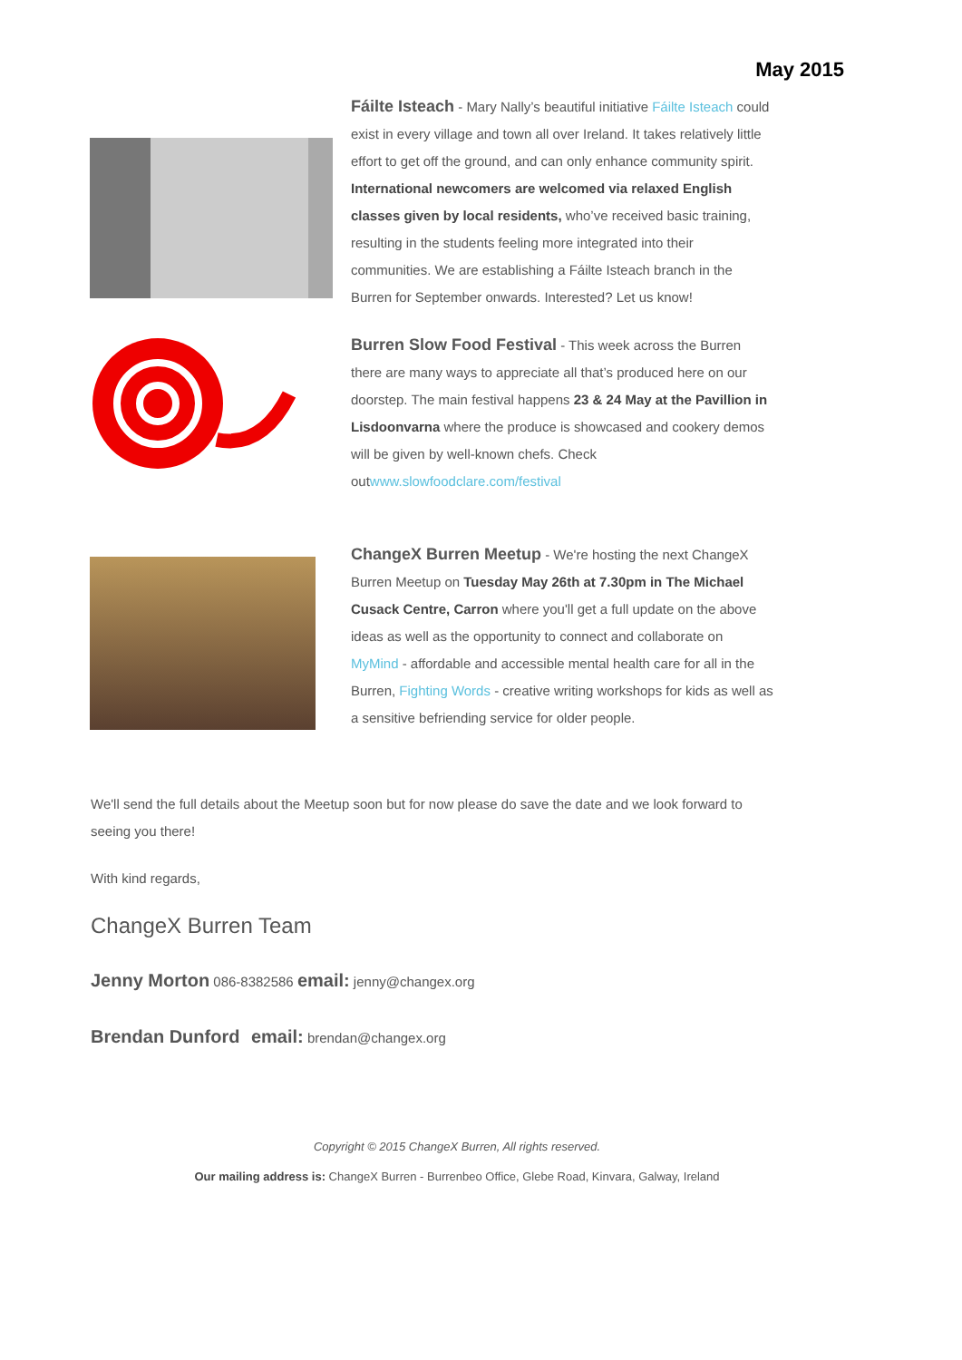May 2015
Fáilte Isteach
- Mary Nally’s beautiful initiative Fáilte Isteach could exist in every village and town all over Ireland. It takes relatively little effort to get off the ground, and can only enhance community spirit. International newcomers are welcomed via relaxed English classes given by local residents, who’ve received basic training, resulting in the students feeling more integrated into their communities. We are establishing a Fáilte Isteach branch in the Burren for September onwards. Interested? Let us know!
Burren Slow Food Festival
- This week across the Burren there are many ways to appreciate all that’s produced here on our doorstep. The main festival happens 23 & 24 May at the Pavillion in Lisdoonvarna where the produce is showcased and cookery demos will be given by well-known chefs. Check outwww.slowfoodclare.com/festival
ChangeX Burren Meetup
- We're hosting the next ChangeX Burren Meetup on Tuesday May 26th at 7.30pm in The Michael Cusack Centre, Carron where you'll get a full update on the above ideas as well as the opportunity to connect and collaborate on MyMind - affordable and accessible mental health care for all in the Burren, Fighting Words - creative writing workshops for kids as well as a sensitive befriending service for older people.
We'll send the full details about the Meetup soon but for now please do save the date and we look forward to seeing you there!
With kind regards,
ChangeX Burren Team
Jenny Morton 086-8382586 email: jenny@changex.org
Brendan Dunford email: brendan@changex.org
Copyright © 2015 ChangeX Burren, All rights reserved.
Our mailing address is: ChangeX Burren - Burrenbeo Office, Glebe Road, Kinvara, Galway, Ireland